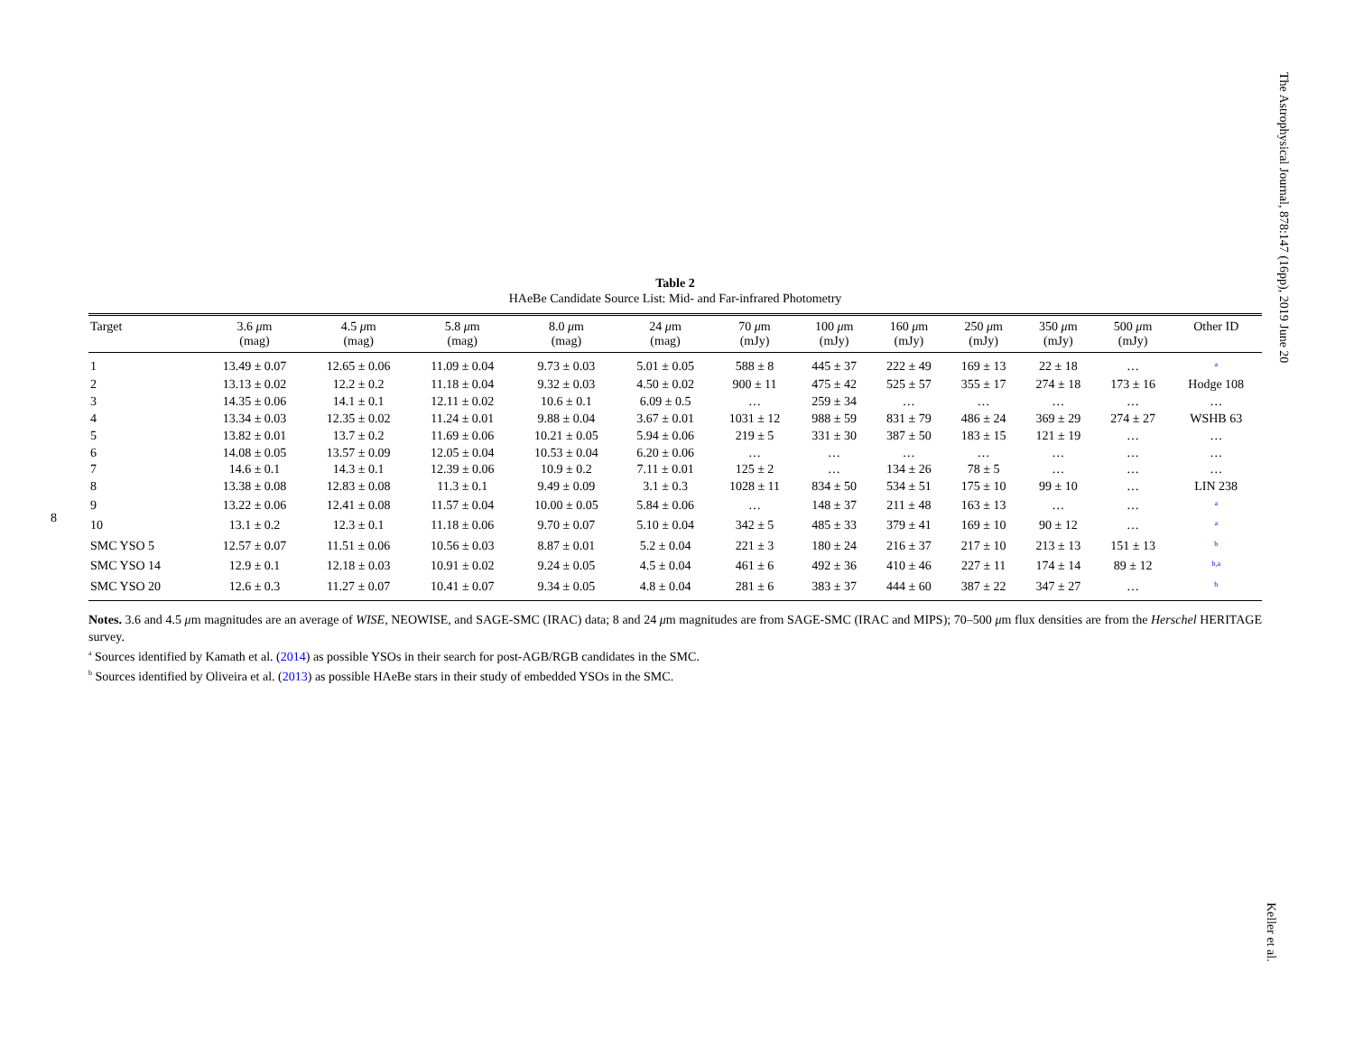The Astrophysical Journal, 878:147 (16pp), 2019 June 20
Table 2
HAeBe Candidate Source List: Mid- and Far-infrared Photometry
| Target | 3.6 μ m (mag) | 4.5 μ m (mag) | 5.8 μ m (mag) | 8.0 μ m (mag) | 24 μ m (mag) | 70 μ m (mJy) | 100 μ m (mJy) | 160 μ m (mJy) | 250 μ m (mJy) | 350 μ m (mJy) | 500 μ m (mJy) | Other ID |
| --- | --- | --- | --- | --- | --- | --- | --- | --- | --- | --- | --- | --- |
| 1 | 13.49 ± 0.07 | 12.65 ± 0.06 | 11.09 ± 0.04 | 9.73 ± 0.03 | 5.01 ± 0.05 | 588 ± 8 | 445 ± 37 | 222 ± 49 | 169 ± 13 | 22 ± 18 | … | <sup>a</sup> |
| 2 | 13.13 ± 0.02 | 12.2 ± 0.2 | 11.18 ± 0.04 | 9.32 ± 0.03 | 4.50 ± 0.02 | 900 ± 11 | 475 ± 42 | 525 ± 57 | 355 ± 17 | 274 ± 18 | 173 ± 16 | Hodge 108 |
| 3 | 14.35 ± 0.06 | 14.1 ± 0.1 | 12.11 ± 0.02 | 10.6 ± 0.1 | 6.09 ± 0.5 | … | 259 ± 34 | … | … | … | … | … |
| 4 | 13.34 ± 0.03 | 12.35 ± 0.02 | 11.24 ± 0.01 | 9.88 ± 0.04 | 3.67 ± 0.01 | 1031 ± 12 | 988 ± 59 | 831 ± 79 | 486 ± 24 | 369 ± 29 | 274 ± 27 | WSHB 63 |
| 5 | 13.82 ± 0.01 | 13.7 ± 0.2 | 11.69 ± 0.06 | 10.21 ± 0.05 | 5.94 ± 0.06 | 219 ± 5 | 331 ± 30 | 387 ± 50 | 183 ± 15 | 121 ± 19 | … | … |
| 6 | 14.08 ± 0.05 | 13.57 ± 0.09 | 12.05 ± 0.04 | 10.53 ± 0.04 | 6.20 ± 0.06 | … | … | … | … | … | … | … |
| 7 | 14.6 ± 0.1 | 14.3 ± 0.1 | 12.39 ± 0.06 | 10.9 ± 0.2 | 7.11 ± 0.01 | 125 ± 2 | … | 134 ± 26 | 78 ± 5 | … | … | … |
| 8 | 13.38 ± 0.08 | 12.83 ± 0.08 | 11.3 ± 0.1 | 9.49 ± 0.09 | 3.1 ± 0.3 | 1028 ± 11 | 834 ± 50 | 534 ± 51 | 175 ± 10 | 99 ± 10 | … | LIN 238 |
| 9 | 13.22 ± 0.06 | 12.41 ± 0.08 | 11.57 ± 0.04 | 10.00 ± 0.05 | 5.84 ± 0.06 | … | 148 ± 37 | 211 ± 48 | 163 ± 13 | … | … | <sup>a</sup> |
| 10 | 13.1 ± 0.2 | 12.3 ± 0.1 | 11.18 ± 0.06 | 9.70 ± 0.07 | 5.10 ± 0.04 | 342 ± 5 | 485 ± 33 | 379 ± 41 | 169 ± 10 | 90 ± 12 | … | <sup>a</sup> |
| SMC YSO 5 | 12.57 ± 0.07 | 11.51 ± 0.06 | 10.56 ± 0.03 | 8.87 ± 0.01 | 5.2 ± 0.04 | 221 ± 3 | 180 ± 24 | 216 ± 37 | 217 ± 10 | 213 ± 13 | 151 ± 13 | <sup>b</sup> |
| SMC YSO 14 | 12.9 ± 0.1 | 12.18 ± 0.03 | 10.91 ± 0.02 | 9.24 ± 0.05 | 4.5 ± 0.04 | 461 ± 6 | 492 ± 36 | 410 ± 46 | 227 ± 11 | 174 ± 14 | 89 ± 12 | <sup>b,a</sup> |
| SMC YSO 20 | 12.6 ± 0.3 | 11.27 ± 0.07 | 10.41 ± 0.07 | 9.34 ± 0.05 | 4.8 ± 0.04 | 281 ± 6 | 383 ± 37 | 444 ± 60 | 387 ± 22 | 347 ± 27 | … | <sup>b</sup> |
Notes. 3.6 and 4.5 μm magnitudes are an average of WISE, NEOWISE, and SAGE-SMC (IRAC) data; 8 and 24 μm magnitudes are from SAGE-SMC (IRAC and MIPS); 70–500 μm flux densities are from the Herschel HERITAGE survey.
<sup>a</sup> Sources identified by Kamath et al. (2014) as possible YSOs in their search for post-AGB/RGB candidates in the SMC.
<sup>b</sup> Sources identified by Oliveira et al. (2013) as possible HAeBe stars in their study of embedded YSOs in the SMC.
8
Keller et al.